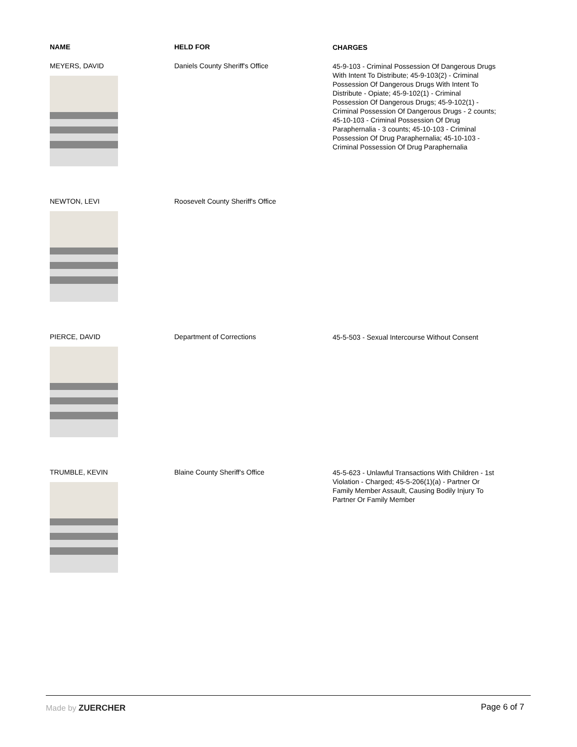| NAME | HELD FOR | CHARGES |
| --- | --- | --- |
| MEYERS, DAVID | Daniels County Sheriff's Office | 45-9-103 - Criminal Possession Of Dangerous Drugs With Intent To Distribute; 45-9-103(2) - Criminal Possession Of Dangerous Drugs With Intent To Distribute - Opiate; 45-9-102(1) - Criminal Possession Of Dangerous Drugs; 45-9-102(1) - Criminal Possession Of Dangerous Drugs - 2 counts; 45-10-103 - Criminal Possession Of Drug Paraphernalia - 3 counts; 45-10-103 - Criminal Possession Of Drug Paraphernalia; 45-10-103 - Criminal Possession Of Drug Paraphernalia |
| NEWTON, LEVI | Roosevelt County Sheriff's Office | |
| PIERCE, DAVID | Department of Corrections | 45-5-503 - Sexual Intercourse Without Consent |
| TRUMBLE, KEVIN | Blaine County Sheriff's Office | 45-5-623 - Unlawful Transactions With Children - 1st Violation - Charged; 45-5-206(1)(a) - Partner Or Family Member Assault, Causing Bodily Injury To Partner Or Family Member |
Made by ZUERCHER Page 6 of 7